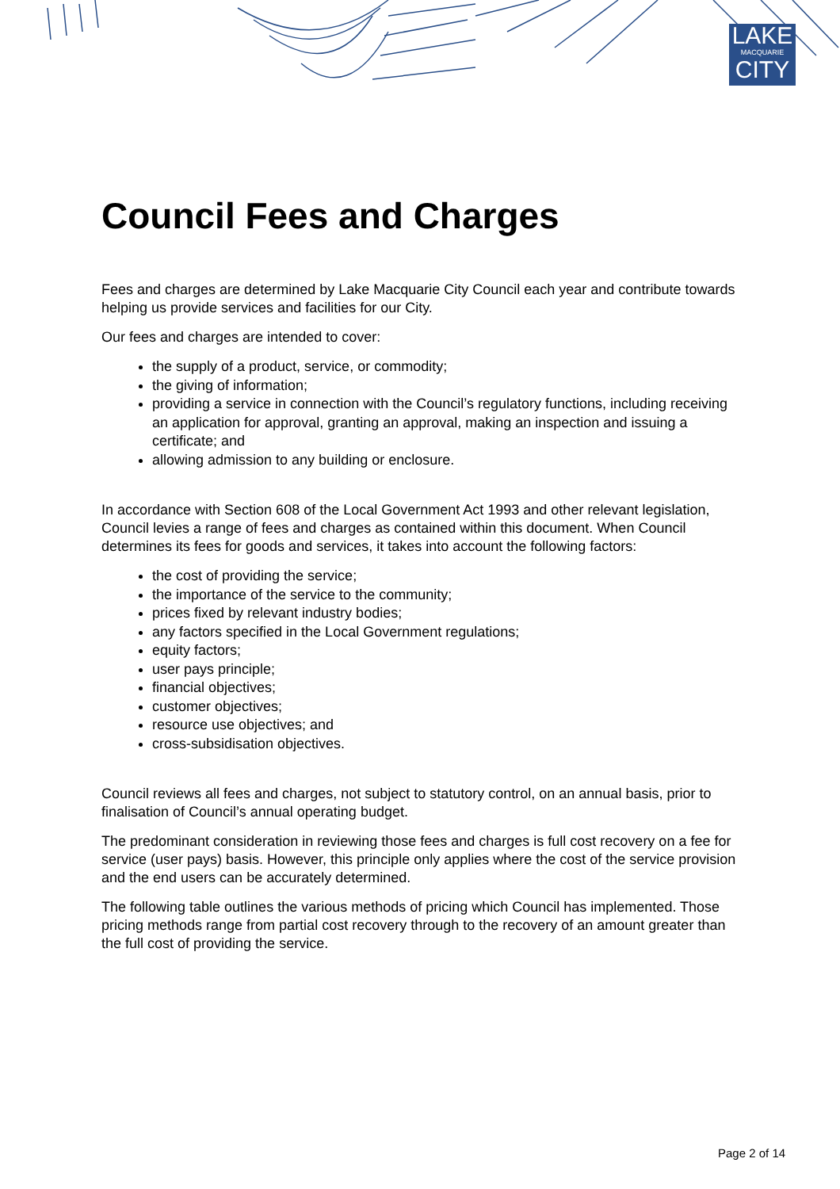LAKE
MACQUARIE
CITY
Council Fees and Charges
Fees and charges are determined by Lake Macquarie City Council each year and contribute towards helping us provide services and facilities for our City.
Our fees and charges are intended to cover:
the supply of a product, service, or commodity;
the giving of information;
providing a service in connection with the Council’s regulatory functions, including receiving an application for approval, granting an approval, making an inspection and issuing a certificate; and
allowing admission to any building or enclosure.
In accordance with Section 608 of the Local Government Act 1993 and other relevant legislation, Council levies a range of fees and charges as contained within this document. When Council determines its fees for goods and services, it takes into account the following factors:
the cost of providing the service;
the importance of the service to the community;
prices fixed by relevant industry bodies;
any factors specified in the Local Government regulations;
equity factors;
user pays principle;
financial objectives;
customer objectives;
resource use objectives; and
cross-subsidisation objectives.
Council reviews all fees and charges, not subject to statutory control, on an annual basis, prior to finalisation of Council’s annual operating budget.
The predominant consideration in reviewing those fees and charges is full cost recovery on a fee for service (user pays) basis. However, this principle only applies where the cost of the service provision and the end users can be accurately determined.
The following table outlines the various methods of pricing which Council has implemented. Those pricing methods range from partial cost recovery through to the recovery of an amount greater than the full cost of providing the service.
Page 2 of 14